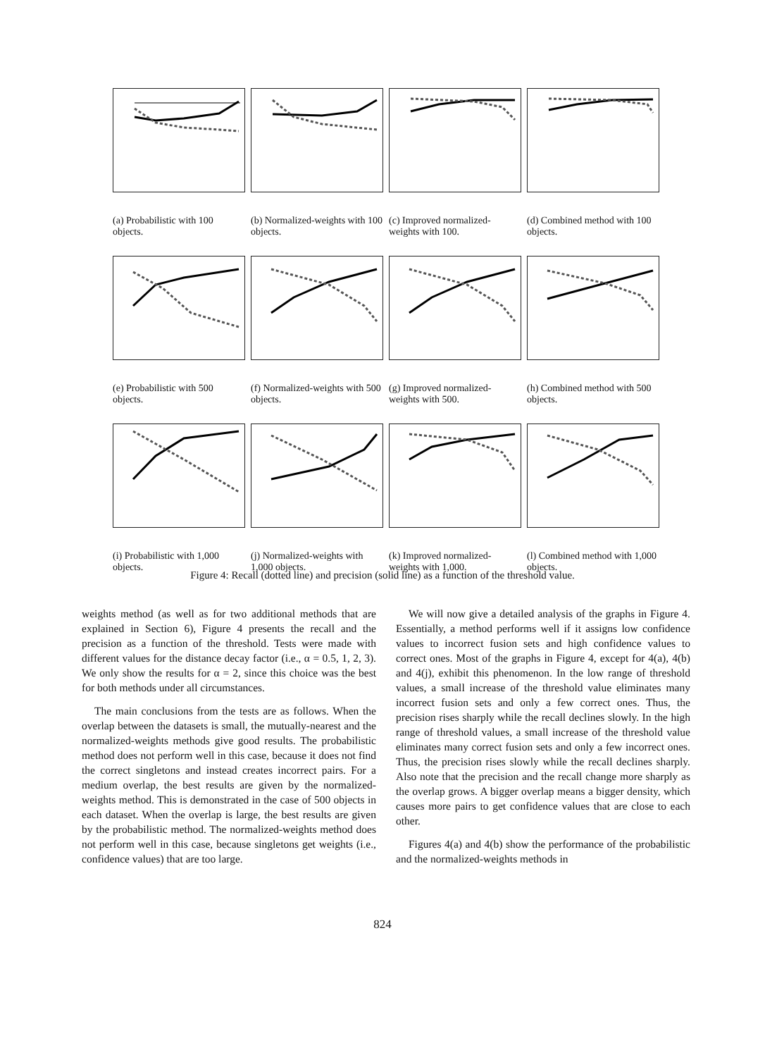(a) Probabilistic with 100 objects.
(b) Normalized-weights with 100 objects.
(c) Improved normalized-weights with 100.
(d) Combined method with 100 objects.
(e) Probabilistic with 500 objects.
(f) Normalized-weights with 500 objects.
(g) Improved normalized-weights with 500.
(h) Combined method with 500 objects.
(i) Probabilistic with 1,000 objects.
(j) Normalized-weights with 1,000 objects.
(k) Improved normalized-weights with 1,000.
(l) Combined method with 1,000 objects.
Figure 4: Recall (dotted line) and precision (solid line) as a function of the threshold value.
weights method (as well as for two additional methods that are explained in Section 6), Figure 4 presents the recall and the precision as a function of the threshold. Tests were made with different values for the distance decay factor (i.e., α = 0.5, 1, 2, 3). We only show the results for α = 2, since this choice was the best for both methods under all circumstances.
The main conclusions from the tests are as follows. When the overlap between the datasets is small, the mutually-nearest and the normalized-weights methods give good results. The probabilistic method does not perform well in this case, because it does not find the correct singletons and instead creates incorrect pairs. For a medium overlap, the best results are given by the normalized-weights method. This is demonstrated in the case of 500 objects in each dataset. When the overlap is large, the best results are given by the probabilistic method. The normalized-weights method does not perform well in this case, because singletons get weights (i.e., confidence values) that are too large.
We will now give a detailed analysis of the graphs in Figure 4. Essentially, a method performs well if it assigns low confidence values to incorrect fusion sets and high confidence values to correct ones. Most of the graphs in Figure 4, except for 4(a), 4(b) and 4(j), exhibit this phenomenon. In the low range of threshold values, a small increase of the threshold value eliminates many incorrect fusion sets and only a few correct ones. Thus, the precision rises sharply while the recall declines slowly. In the high range of threshold values, a small increase of the threshold value eliminates many correct fusion sets and only a few incorrect ones. Thus, the precision rises slowly while the recall declines sharply. Also note that the precision and the recall change more sharply as the overlap grows. A bigger overlap means a bigger density, which causes more pairs to get confidence values that are close to each other.
Figures 4(a) and 4(b) show the performance of the probabilistic and the normalized-weights methods in
824